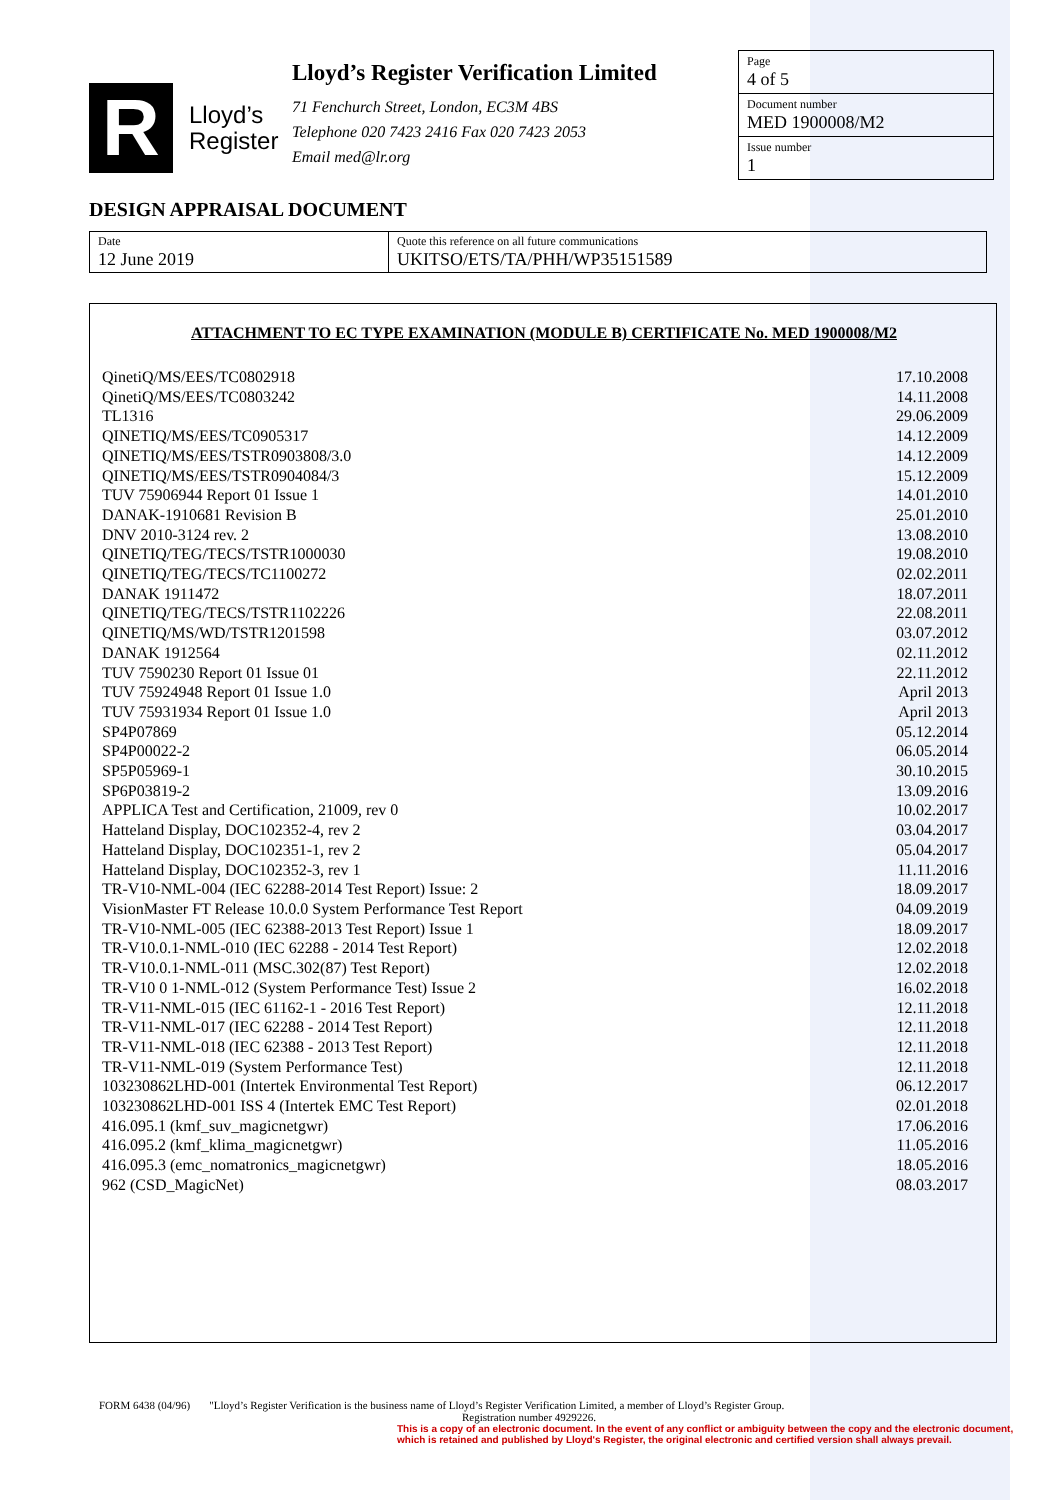R
Lloyd’s
Register
Lloyd’s Register Verification Limited
71 Fenchurch Street, London, EC3M 4BS
Telephone 020 7423 2416 Fax 020 7423 2053
Email med@lr.org
Page
4 of 5
Document number
MED 1900008/M2
Issue number
1
DESIGN APPRAISAL DOCUMENT
| Date 12 June 2019 | Quote this reference on all future communications UKITSO/ETS/TA/PHH/WP35151589 |
ATTACHMENT TO EC TYPE EXAMINATION (MODULE B) CERTIFICATE No. MED 1900008/M2
| QinetiQ/MS/EES/TC0802918 | 17.10.2008 |
| QinetiQ/MS/EES/TC0803242 | 14.11.2008 |
| TL1316 | 29.06.2009 |
| QINETIQ/MS/EES/TC0905317 | 14.12.2009 |
| QINETIQ/MS/EES/TSTR0903808/3.0 | 14.12.2009 |
| QINETIQ/MS/EES/TSTR0904084/3 | 15.12.2009 |
| TUV 75906944 Report 01 Issue 1 | 14.01.2010 |
| DANAK-1910681 Revision B | 25.01.2010 |
| DNV 2010-3124 rev. 2 | 13.08.2010 |
| QINETIQ/TEG/TECS/TSTR1000030 | 19.08.2010 |
| QINETIQ/TEG/TECS/TC1100272 | 02.02.2011 |
| DANAK 1911472 | 18.07.2011 |
| QINETIQ/TEG/TECS/TSTR1102226 | 22.08.2011 |
| QINETIQ/MS/WD/TSTR1201598 | 03.07.2012 |
| DANAK 1912564 | 02.11.2012 |
| TUV 7590230 Report 01 Issue 01 | 22.11.2012 |
| TUV 75924948 Report 01 Issue 1.0 | April 2013 |
| TUV 75931934 Report 01 Issue 1.0 | April 2013 |
| SP4P07869 | 05.12.2014 |
| SP4P00022-2 | 06.05.2014 |
| SP5P05969-1 | 30.10.2015 |
| SP6P03819-2 | 13.09.2016 |
| APPLICA Test and Certification, 21009, rev 0 | 10.02.2017 |
| Hatteland Display, DOC102352-4, rev 2 | 03.04.2017 |
| Hatteland Display, DOC102351-1, rev 2 | 05.04.2017 |
| Hatteland Display, DOC102352-3, rev 1 | 11.11.2016 |
| TR-V10-NML-004 (IEC 62288-2014 Test Report) Issue: 2 | 18.09.2017 |
| VisionMaster FT Release 10.0.0 System Performance Test Report | 04.09.2019 |
| TR-V10-NML-005 (IEC 62388-2013 Test Report) Issue 1 | 18.09.2017 |
| TR-V10.0.1-NML-010 (IEC 62288 - 2014 Test Report) | 12.02.2018 |
| TR-V10.0.1-NML-011 (MSC.302(87) Test Report) | 12.02.2018 |
| TR-V10 0 1-NML-012 (System Performance Test) Issue 2 | 16.02.2018 |
| TR-V11-NML-015 (IEC 61162-1 - 2016 Test Report) | 12.11.2018 |
| TR-V11-NML-017 (IEC 62288 - 2014 Test Report) | 12.11.2018 |
| TR-V11-NML-018 (IEC 62388 - 2013 Test Report) | 12.11.2018 |
| TR-V11-NML-019 (System Performance Test) | 12.11.2018 |
| 103230862LHD-001 (Intertek Environmental Test Report) | 06.12.2017 |
| 103230862LHD-001 ISS 4 (Intertek EMC Test Report) | 02.01.2018 |
| 416.095.1 (kmf_suv_magicnetgwr) | 17.06.2016 |
| 416.095.2 (kmf_klima_magicnetgwr) | 11.05.2016 |
| 416.095.3 (emc_nomatronics_magicnetgwr) | 18.05.2016 |
| 962 (CSD_MagicNet) | 08.03.2017 |
FORM 6438 (04/96) "Lloyd’s Register Verification is the business name of Lloyd’s Register Verification Limited, a member of Lloyd’s Register Group.
Registration number 4929226.
This is a copy of an electronic document. In the event of any conflict or ambiguity between the copy and the electronic document,
which is retained and published by Lloyd's Register, the original electronic and certified version shall always prevail.